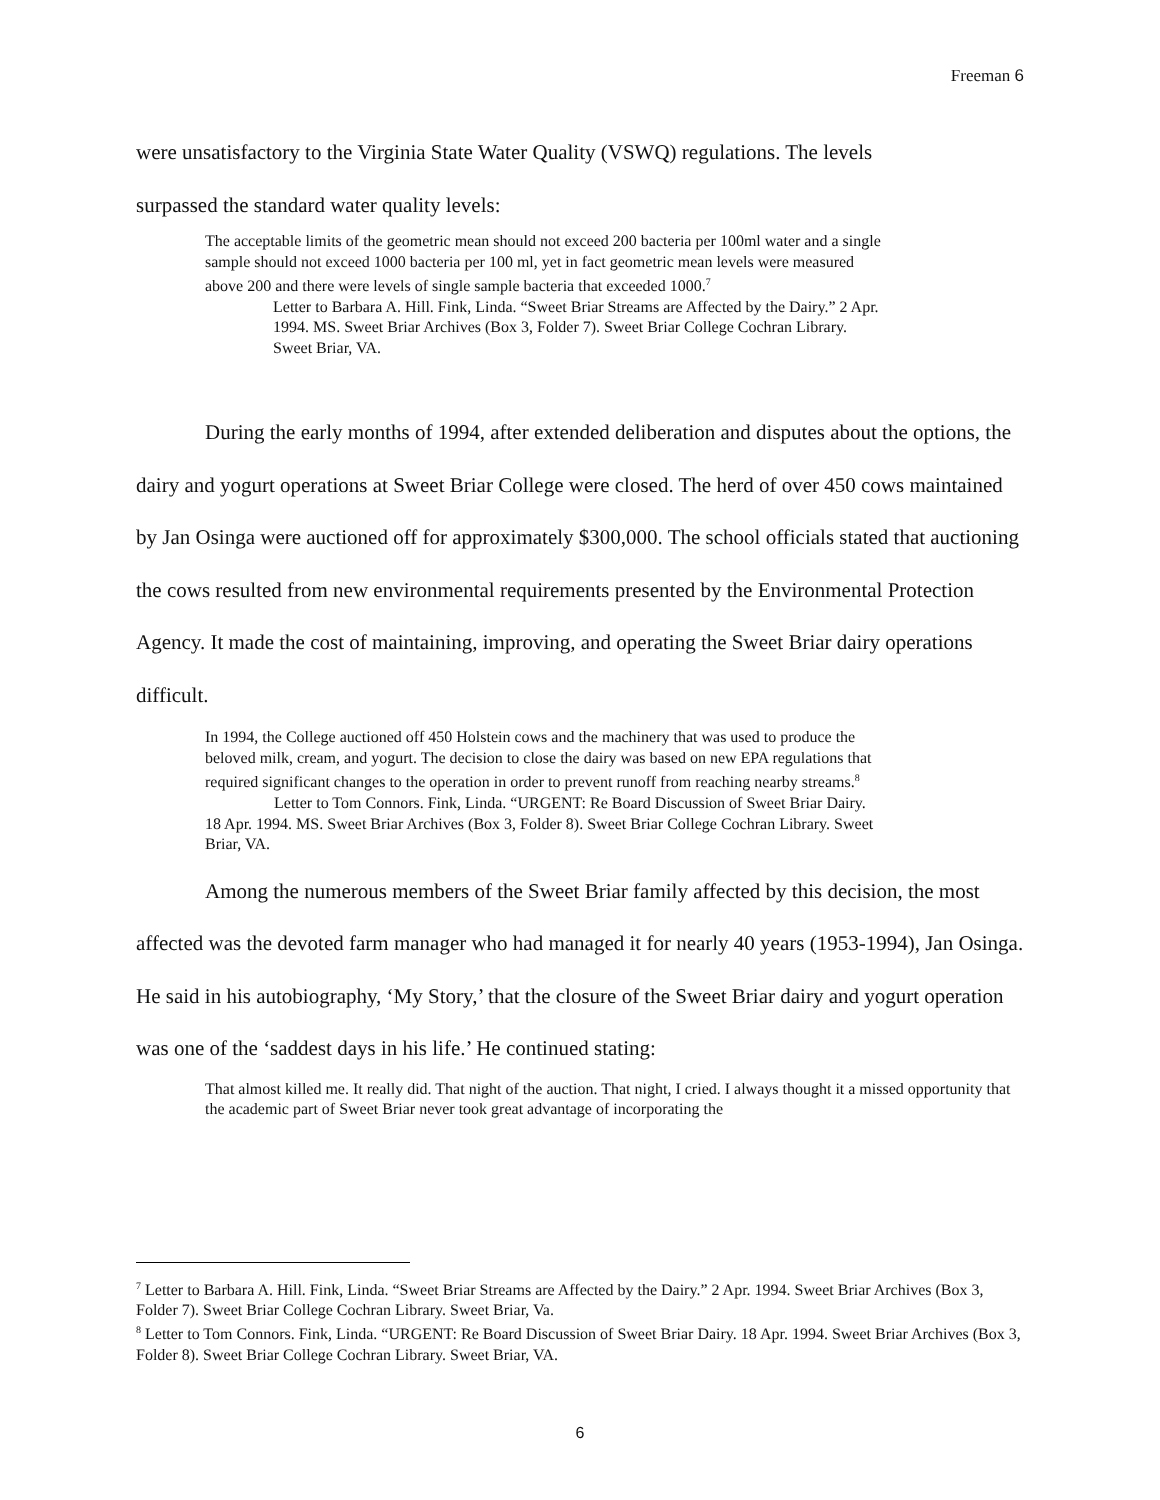Freeman 6
were unsatisfactory to the Virginia State Water Quality (VSWQ) regulations. The levels
surpassed the standard water quality levels:
The acceptable limits of the geometric mean should not exceed 200 bacteria per 100ml water and a single sample should not exceed 1000 bacteria per 100 ml, yet in fact geometric mean levels were measured above 200 and there were levels of single sample bacteria that exceeded 1000.<sup>7</sup>
Letter to Barbara A. Hill. Fink, Linda. “Sweet Briar Streams are Affected by the Dairy.” 2 Apr. 1994. MS. Sweet Briar Archives (Box 3, Folder 7). Sweet Briar College Cochran Library. Sweet Briar, VA.
During the early months of 1994, after extended deliberation and disputes about the options, the dairy and yogurt operations at Sweet Briar College were closed. The herd of over 450 cows maintained by Jan Osinga were auctioned off for approximately $300,000. The school officials stated that auctioning the cows resulted from new environmental requirements presented by the Environmental Protection Agency. It made the cost of maintaining, improving, and operating the Sweet Briar dairy operations difficult.
In 1994, the College auctioned off 450 Holstein cows and the machinery that was used to produce the beloved milk, cream, and yogurt. The decision to close the dairy was based on new EPA regulations that required significant changes to the operation in order to prevent runoff from reaching nearby streams.<sup>8</sup>
Letter to Tom Connors. Fink, Linda. “URGENT: Re Board Discussion of Sweet Briar Dairy. 18 Apr. 1994. MS. Sweet Briar Archives (Box 3, Folder 8). Sweet Briar College Cochran Library. Sweet Briar, VA.
Among the numerous members of the Sweet Briar family affected by this decision, the most affected was the devoted farm manager who had managed it for nearly 40 years (1953-1994), Jan Osinga. He said in his autobiography, ‘My Story,’ that the closure of the Sweet Briar dairy and yogurt operation was one of the ‘saddest days in his life.’ He continued stating:
That almost killed me. It really did. That night of the auction. That night, I cried. I always thought it a missed opportunity that the academic part of Sweet Briar never took great advantage of incorporating the
<sup>7</sup> Letter to Barbara A. Hill. Fink, Linda. “Sweet Briar Streams are Affected by the Dairy.” 2 Apr. 1994. Sweet Briar Archives (Box 3, Folder 7). Sweet Briar College Cochran Library. Sweet Briar, Va.
<sup>8</sup> Letter to Tom Connors. Fink, Linda. “URGENT: Re Board Discussion of Sweet Briar Dairy. 18 Apr. 1994. Sweet Briar Archives (Box 3, Folder 8). Sweet Briar College Cochran Library. Sweet Briar, VA.
6